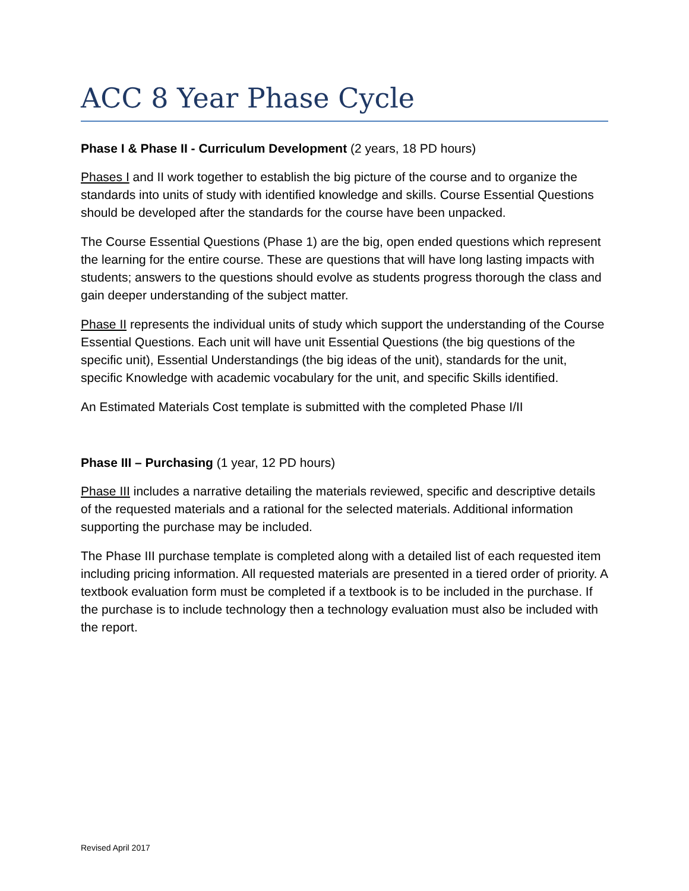ACC 8 Year Phase Cycle
Phase I & Phase II - Curriculum Development (2 years, 18 PD hours)
Phases I and II work together to establish the big picture of the course and to organize the standards into units of study with identified knowledge and skills. Course Essential Questions should be developed after the standards for the course have been unpacked.
The Course Essential Questions (Phase 1) are the big, open ended questions which represent the learning for the entire course. These are questions that will have long lasting impacts with students; answers to the questions should evolve as students progress thorough the class and gain deeper understanding of the subject matter.
Phase II represents the individual units of study which support the understanding of the Course Essential Questions. Each unit will have unit Essential Questions (the big questions of the specific unit), Essential Understandings (the big ideas of the unit), standards for the unit, specific Knowledge with academic vocabulary for the unit, and specific Skills identified.
An Estimated Materials Cost template is submitted with the completed Phase I/II
Phase III – Purchasing (1 year, 12 PD hours)
Phase III includes a narrative detailing the materials reviewed, specific and descriptive details of the requested materials and a rational for the selected materials. Additional information supporting the purchase may be included.
The Phase III purchase template is completed along with a detailed list of each requested item including pricing information. All requested materials are presented in a tiered order of priority. A textbook evaluation form must be completed if a textbook is to be included in the purchase. If the purchase is to include technology then a technology evaluation must also be included with the report.
Revised April 2017